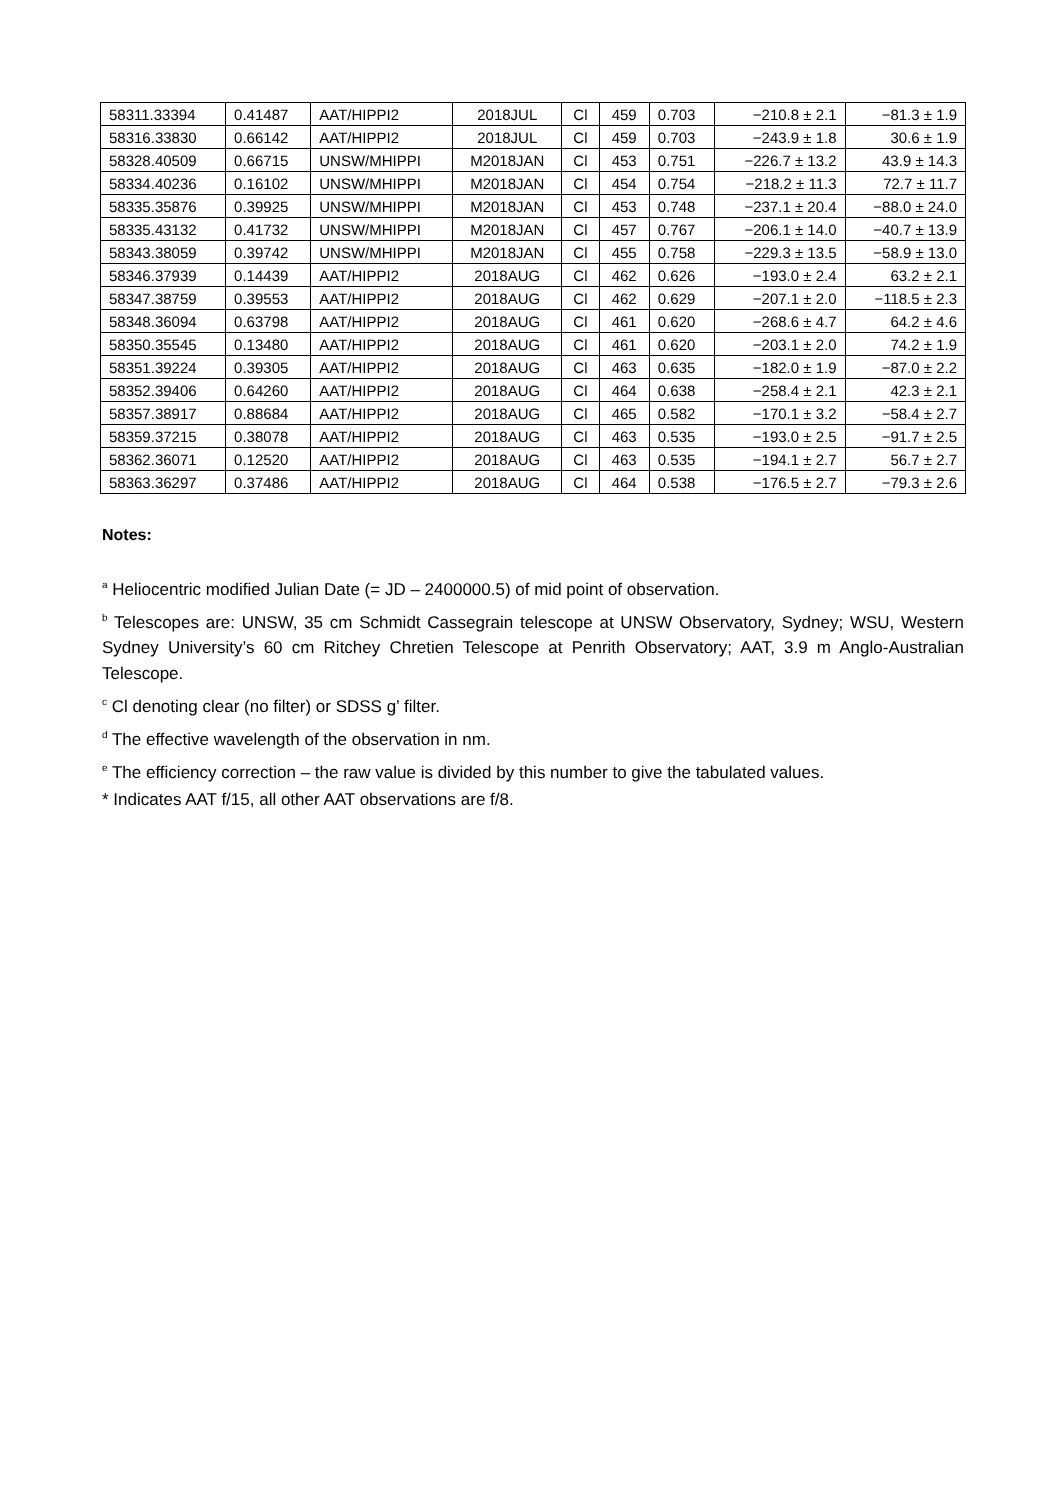| 58311.33394 | 0.41487 | AAT/HIPPI2 | 2018JUL | Cl | 459 | 0.703 | −210.8 ± 2.1 | −81.3 ± 1.9 |
| 58316.33830 | 0.66142 | AAT/HIPPI2 | 2018JUL | Cl | 459 | 0.703 | −243.9 ± 1.8 | 30.6 ± 1.9 |
| 58328.40509 | 0.66715 | UNSW/MHIPPI | M2018JAN | Cl | 453 | 0.751 | −226.7 ± 13.2 | 43.9 ± 14.3 |
| 58334.40236 | 0.16102 | UNSW/MHIPPI | M2018JAN | Cl | 454 | 0.754 | −218.2 ± 11.3 | 72.7 ± 11.7 |
| 58335.35876 | 0.39925 | UNSW/MHIPPI | M2018JAN | Cl | 453 | 0.748 | −237.1 ± 20.4 | −88.0 ± 24.0 |
| 58335.43132 | 0.41732 | UNSW/MHIPPI | M2018JAN | Cl | 457 | 0.767 | −206.1 ± 14.0 | −40.7 ± 13.9 |
| 58343.38059 | 0.39742 | UNSW/MHIPPI | M2018JAN | Cl | 455 | 0.758 | −229.3 ± 13.5 | −58.9 ± 13.0 |
| 58346.37939 | 0.14439 | AAT/HIPPI2 | 2018AUG | Cl | 462 | 0.626 | −193.0 ± 2.4 | 63.2 ± 2.1 |
| 58347.38759 | 0.39553 | AAT/HIPPI2 | 2018AUG | Cl | 462 | 0.629 | −207.1 ± 2.0 | −118.5 ± 2.3 |
| 58348.36094 | 0.63798 | AAT/HIPPI2 | 2018AUG | Cl | 461 | 0.620 | −268.6 ± 4.7 | 64.2 ± 4.6 |
| 58350.35545 | 0.13480 | AAT/HIPPI2 | 2018AUG | Cl | 461 | 0.620 | −203.1 ± 2.0 | 74.2 ± 1.9 |
| 58351.39224 | 0.39305 | AAT/HIPPI2 | 2018AUG | Cl | 463 | 0.635 | −182.0 ± 1.9 | −87.0 ± 2.2 |
| 58352.39406 | 0.64260 | AAT/HIPPI2 | 2018AUG | Cl | 464 | 0.638 | −258.4 ± 2.1 | 42.3 ± 2.1 |
| 58357.38917 | 0.88684 | AAT/HIPPI2 | 2018AUG | Cl | 465 | 0.582 | −170.1 ± 3.2 | −58.4 ± 2.7 |
| 58359.37215 | 0.38078 | AAT/HIPPI2 | 2018AUG | Cl | 463 | 0.535 | −193.0 ± 2.5 | −91.7 ± 2.5 |
| 58362.36071 | 0.12520 | AAT/HIPPI2 | 2018AUG | Cl | 463 | 0.535 | −194.1 ± 2.7 | 56.7 ± 2.7 |
| 58363.36297 | 0.37486 | AAT/HIPPI2 | 2018AUG | Cl | 464 | 0.538 | −176.5 ± 2.7 | −79.3 ± 2.6 |
Notes:
<sup>a</sup> Heliocentric modified Julian Date (= JD – 2400000.5) of mid point of observation.
<sup>b</sup> Telescopes are: UNSW, 35 cm Schmidt Cassegrain telescope at UNSW Observatory, Sydney; WSU, Western Sydney University’s 60 cm Ritchey Chretien Telescope at Penrith Observatory; AAT, 3.9 m Anglo-Australian Telescope.
<sup>c</sup> Cl denoting clear (no filter) or SDSS g’ filter.
<sup>d</sup> The effective wavelength of the observation in nm.
<sup>e</sup> The efficiency correction – the raw value is divided by this number to give the tabulated values.
* Indicates AAT f/15, all other AAT observations are f/8.